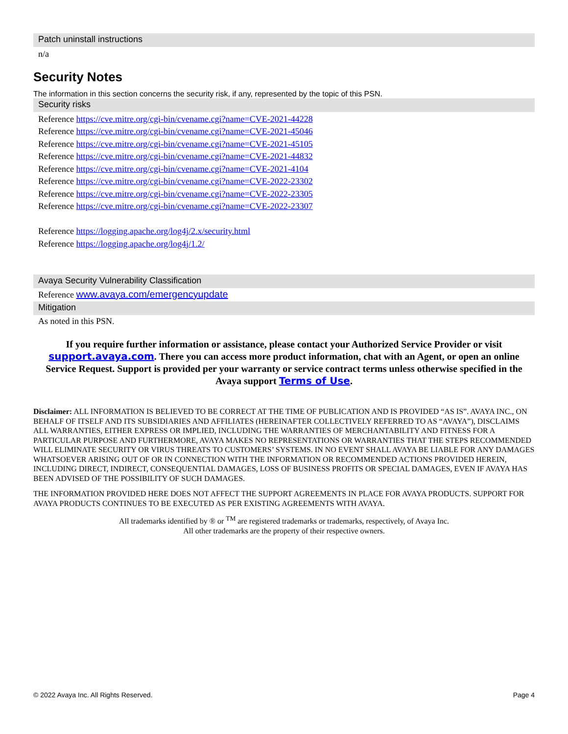Patch uninstall instructions
n/a
Security Notes
The information in this section concerns the security risk, if any, represented by the topic of this PSN.
Security risks
Reference https://cve.mitre.org/cgi-bin/cvename.cgi?name=CVE-2021-44228
Reference https://cve.mitre.org/cgi-bin/cvename.cgi?name=CVE-2021-45046
Reference https://cve.mitre.org/cgi-bin/cvename.cgi?name=CVE-2021-45105
Reference https://cve.mitre.org/cgi-bin/cvename.cgi?name=CVE-2021-44832
Reference https://cve.mitre.org/cgi-bin/cvename.cgi?name=CVE-2021-4104
Reference https://cve.mitre.org/cgi-bin/cvename.cgi?name=CVE-2022-23302
Reference https://cve.mitre.org/cgi-bin/cvename.cgi?name=CVE-2022-23305
Reference https://cve.mitre.org/cgi-bin/cvename.cgi?name=CVE-2022-23307
Reference https://logging.apache.org/log4j/2.x/security.html
Reference https://logging.apache.org/log4j/1.2/
Avaya Security Vulnerability Classification
Reference www.avaya.com/emergencyupdate
Mitigation
As noted in this PSN.
If you require further information or assistance, please contact your Authorized Service Provider or visit support.avaya.com. There you can access more product information, chat with an Agent, or open an online Service Request. Support is provided per your warranty or service contract terms unless otherwise specified in the Avaya support Terms of Use.
Disclaimer: ALL INFORMATION IS BELIEVED TO BE CORRECT AT THE TIME OF PUBLICATION AND IS PROVIDED “AS IS”. AVAYA INC., ON BEHALF OF ITSELF AND ITS SUBSIDIARIES AND AFFILIATES (HEREINAFTER COLLECTIVELY REFERRED TO AS “AVAYA”), DISCLAIMS ALL WARRANTIES, EITHER EXPRESS OR IMPLIED, INCLUDING THE WARRANTIES OF MERCHANTABILITY AND FITNESS FOR A PARTICULAR PURPOSE AND FURTHERMORE, AVAYA MAKES NO REPRESENTATIONS OR WARRANTIES THAT THE STEPS RECOMMENDED WILL ELIMINATE SECURITY OR VIRUS THREATS TO CUSTOMERS’ SYSTEMS. IN NO EVENT SHALL AVAYA BE LIABLE FOR ANY DAMAGES WHATSOEVER ARISING OUT OF OR IN CONNECTION WITH THE INFORMATION OR RECOMMENDED ACTIONS PROVIDED HEREIN, INCLUDING DIRECT, INDIRECT, CONSEQUENTIAL DAMAGES, LOSS OF BUSINESS PROFITS OR SPECIAL DAMAGES, EVEN IF AVAYA HAS BEEN ADVISED OF THE POSSIBILITY OF SUCH DAMAGES.
THE INFORMATION PROVIDED HERE DOES NOT AFFECT THE SUPPORT AGREEMENTS IN PLACE FOR AVAYA PRODUCTS. SUPPORT FOR AVAYA PRODUCTS CONTINUES TO BE EXECUTED AS PER EXISTING AGREEMENTS WITH AVAYA.
All trademarks identified by ® or <sup>TM</sup> are registered trademarks or trademarks, respectively, of Avaya Inc.
All other trademarks are the property of their respective owners.
© 2022 Avaya Inc. All Rights Reserved. Page 4